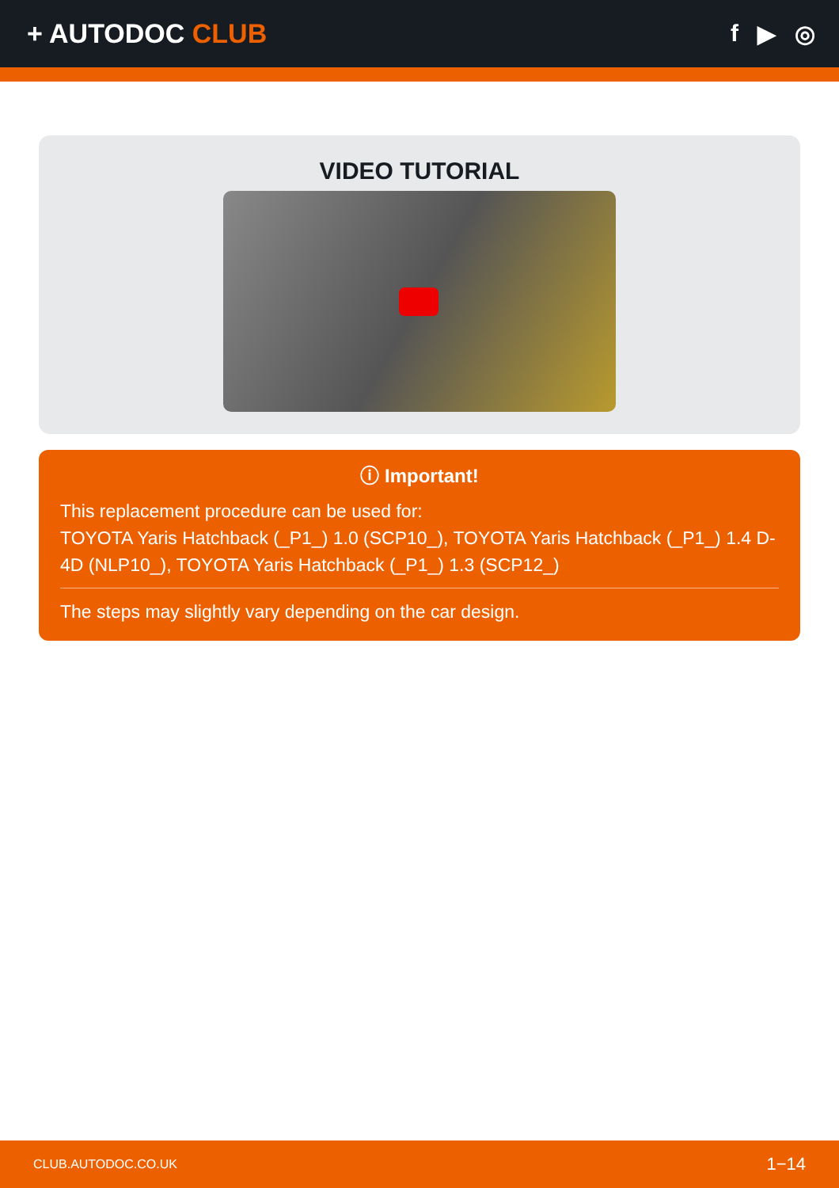+ AUTODOC CLUB f ▶ ◎
VIDEO TUTORIAL
ⓘ Important!
This replacement procedure can be used for:
TOYOTA Yaris Hatchback (_P1_) 1.0 (SCP10_), TOYOTA Yaris Hatchback (_P1_) 1.4 D-4D (NLP10_), TOYOTA Yaris Hatchback (_P1_) 1.3 (SCP12_)
The steps may slightly vary depending on the car design.
CLUB.AUTODOC.CO.UK 1−14